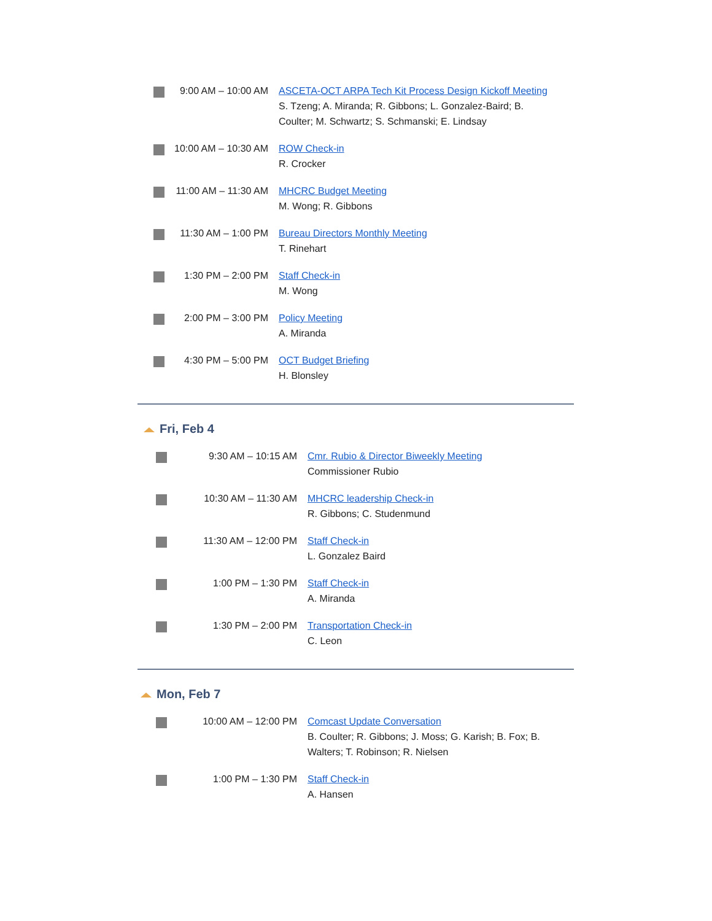| | 9:00 AM – 10:00 AM | ASCETA-OCT ARPA Tech Kit Process Design Kickoff Meeting S. Tzeng; A. Miranda; R. Gibbons; L. Gonzalez-Baird; B. Coulter; M. Schwartz; S. Schmanski; E. Lindsay |
| | 10:00 AM – 10:30 AM | ROW Check-in R. Crocker |
| | 11:00 AM – 11:30 AM | MHCRC Budget Meeting M. Wong; R. Gibbons |
| | 11:30 AM – 1:00 PM | Bureau Directors Monthly Meeting T. Rinehart |
| | 1:30 PM – 2:00 PM | Staff Check-in M. Wong |
| | 2:00 PM – 3:00 PM | Policy Meeting A. Miranda |
| | 4:30 PM – 5:00 PM | OCT Budget Briefing H. Blonsley |
Fri, Feb 4
| | 9:30 AM – 10:15 AM | Cmr. Rubio & Director Biweekly Meeting Commissioner Rubio |
| | 10:30 AM – 11:30 AM | MHCRC leadership Check-in R. Gibbons; C. Studenmund |
| | 11:30 AM – 12:00 PM | Staff Check-in L. Gonzalez Baird |
| | 1:00 PM – 1:30 PM | Staff Check-in A. Miranda |
| | 1:30 PM – 2:00 PM | Transportation Check-in C. Leon |
Mon, Feb 7
| | 10:00 AM – 12:00 PM | Comcast Update Conversation B. Coulter; R. Gibbons; J. Moss; G. Karish; B. Fox; B. Walters; T. Robinson; R. Nielsen |
| | 1:00 PM – 1:30 PM | Staff Check-in A. Hansen |